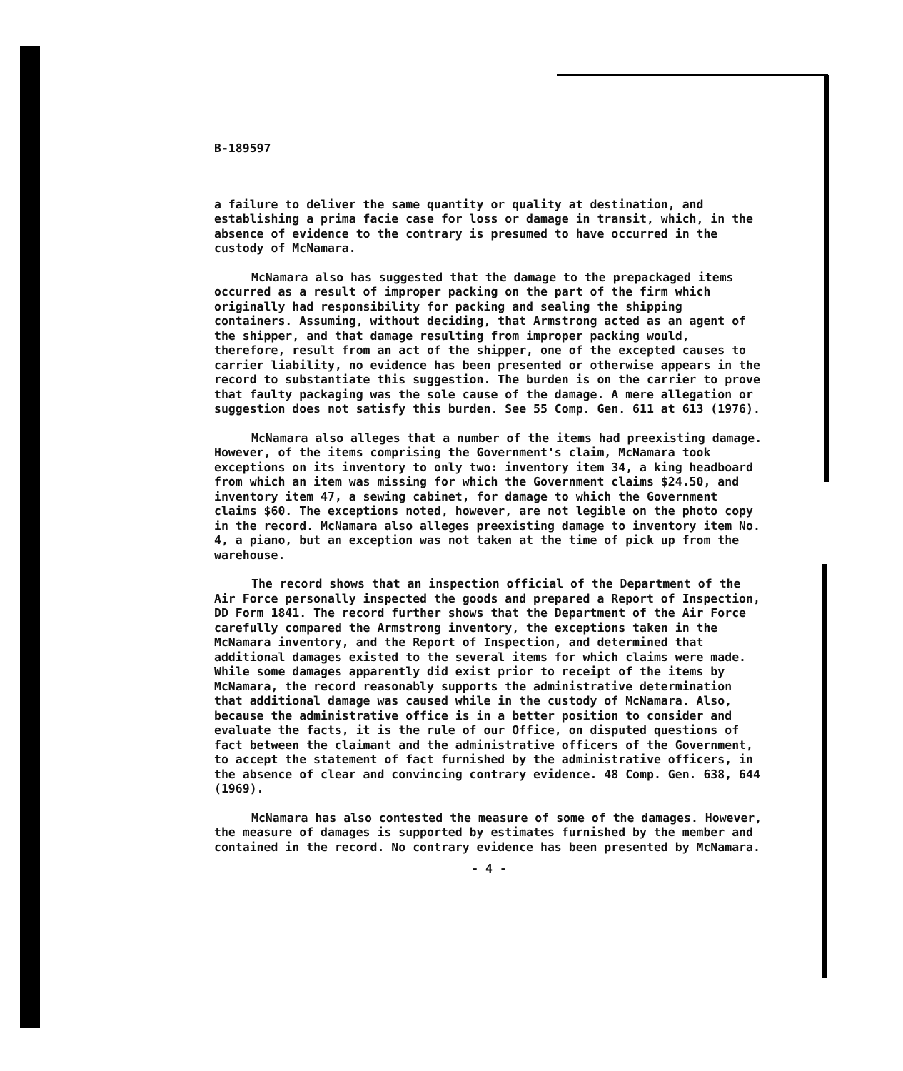B-189597
a failure to deliver the same quantity or quality at destination, and establishing a prima facie case for loss or damage in transit, which, in the absence of evidence to the contrary is presumed to have occurred in the custody of McNamara.
McNamara also has suggested that the damage to the prepackaged items occurred as a result of improper packing on the part of the firm which originally had responsibility for packing and sealing the shipping containers. Assuming, without deciding, that Armstrong acted as an agent of the shipper, and that damage resulting from improper packing would, therefore, result from an act of the shipper, one of the excepted causes to carrier liability, no evidence has been presented or otherwise appears in the record to substantiate this suggestion. The burden is on the carrier to prove that faulty packaging was the sole cause of the damage. A mere allegation or suggestion does not satisfy this burden. See 55 Comp. Gen. 611 at 613 (1976).
McNamara also alleges that a number of the items had preexisting damage. However, of the items comprising the Government's claim, McNamara took exceptions on its inventory to only two: inventory item 34, a king headboard from which an item was missing for which the Government claims $24.50, and inventory item 47, a sewing cabinet, for damage to which the Government claims $60. The exceptions noted, however, are not legible on the photo copy in the record. McNamara also alleges preexisting damage to inventory item No. 4, a piano, but an exception was not taken at the time of pick up from the warehouse.
The record shows that an inspection official of the Department of the Air Force personally inspected the goods and prepared a Report of Inspection, DD Form 1841. The record further shows that the Department of the Air Force carefully compared the Armstrong inventory, the exceptions taken in the McNamara inventory, and the Report of Inspection, and determined that additional damages existed to the several items for which claims were made. While some damages apparently did exist prior to receipt of the items by McNamara, the record reasonably supports the administrative determination that additional damage was caused while in the custody of McNamara. Also, because the administrative office is in a better position to consider and evaluate the facts, it is the rule of our Office, on disputed questions of fact between the claimant and the administrative officers of the Government, to accept the statement of fact furnished by the administrative officers, in the absence of clear and convincing contrary evidence. 48 Comp. Gen. 638, 644 (1969).
McNamara has also contested the measure of some of the damages. However, the measure of damages is supported by estimates furnished by the member and contained in the record. No contrary evidence has been presented by McNamara.
- 4 -